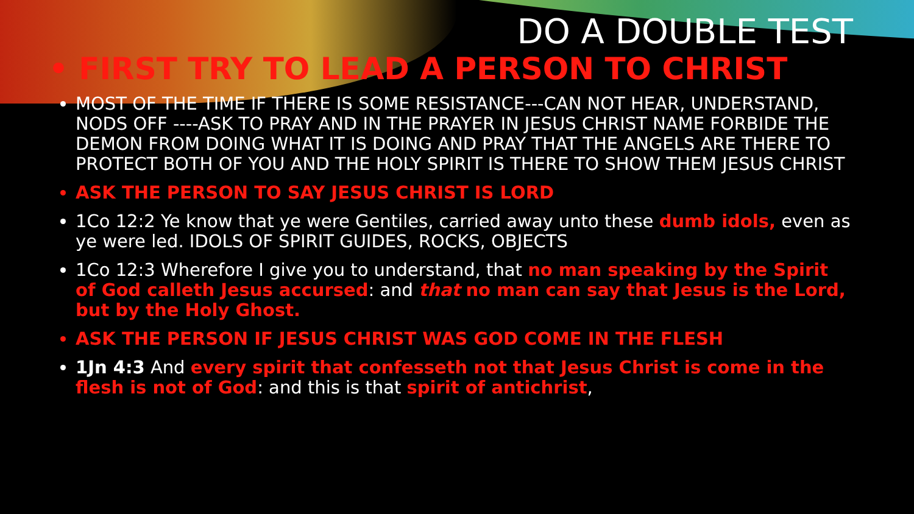DO A DOUBLE TEST
• FIRST TRY TO LEAD A PERSON TO CHRIST
MOST OF THE TIME IF THERE IS SOME RESISTANCE---CAN NOT HEAR, UNDERSTAND, NODS OFF ----ASK TO PRAY AND IN THE PRAYER IN JESUS CHRIST NAME FORBIDE THE DEMON FROM DOING WHAT IT IS DOING AND PRAY THAT THE ANGELS ARE THERE TO PROTECT BOTH OF YOU AND THE HOLY SPIRIT IS THERE TO SHOW THEM JESUS CHRIST
ASK THE PERSON TO SAY JESUS CHRIST IS LORD
1Co 12:2 Ye know that ye were Gentiles, carried away unto these dumb idols, even as ye were led. IDOLS OF SPIRIT GUIDES, ROCKS, OBJECTS
1Co 12:3 Wherefore I give you to understand, that no man speaking by the Spirit of God calleth Jesus accursed: and that no man can say that Jesus is the Lord, but by the Holy Ghost.
ASK THE PERSON IF JESUS CHRIST WAS GOD COME IN THE FLESH
1Jn 4:3 And every spirit that confesseth not that Jesus Christ is come in the flesh is not of God: and this is that spirit of antichrist,